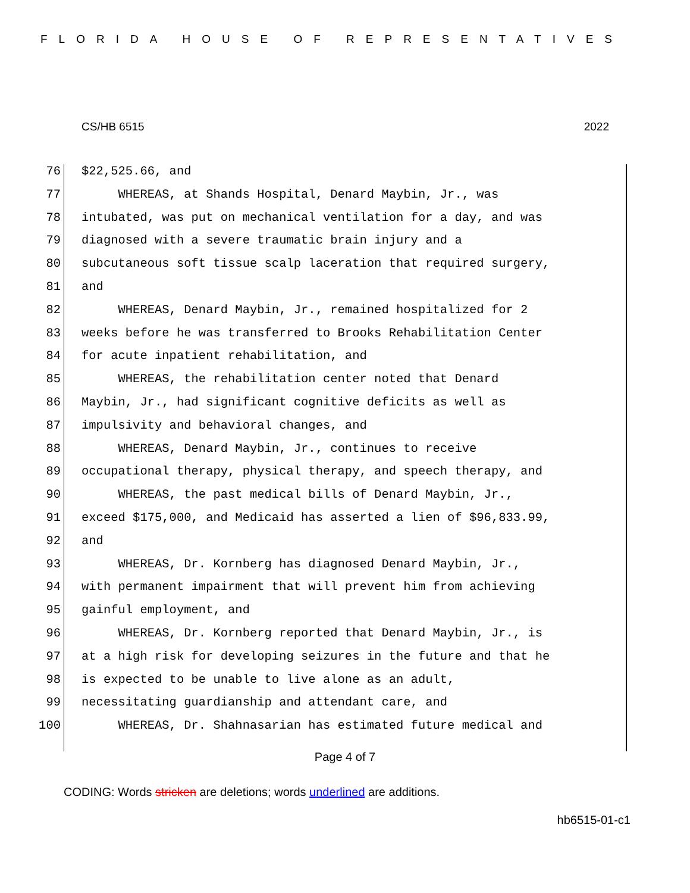FLORIDA HOUSE OF REPRESENTATIVES
CS/HB 6515 2022
76 $22,525.66, and
77 WHEREAS, at Shands Hospital, Denard Maybin, Jr., was
78 intubated, was put on mechanical ventilation for a day, and was
79 diagnosed with a severe traumatic brain injury and a
80 subcutaneous soft tissue scalp laceration that required surgery,
81 and
82 WHEREAS, Denard Maybin, Jr., remained hospitalized for 2
83 weeks before he was transferred to Brooks Rehabilitation Center
84 for acute inpatient rehabilitation, and
85 WHEREAS, the rehabilitation center noted that Denard
86 Maybin, Jr., had significant cognitive deficits as well as
87 impulsivity and behavioral changes, and
88 WHEREAS, Denard Maybin, Jr., continues to receive
89 occupational therapy, physical therapy, and speech therapy, and
90 WHEREAS, the past medical bills of Denard Maybin, Jr.,
91 exceed $175,000, and Medicaid has asserted a lien of $96,833.99,
92 and
93 WHEREAS, Dr. Kornberg has diagnosed Denard Maybin, Jr.,
94 with permanent impairment that will prevent him from achieving
95 gainful employment, and
96 WHEREAS, Dr. Kornberg reported that Denard Maybin, Jr., is
97 at a high risk for developing seizures in the future and that he
98 is expected to be unable to live alone as an adult,
99 necessitating guardianship and attendant care, and
100 WHEREAS, Dr. Shahnasarian has estimated future medical and
Page 4 of 7
CODING: Words stricken are deletions; words underlined are additions.
hb6515-01-c1